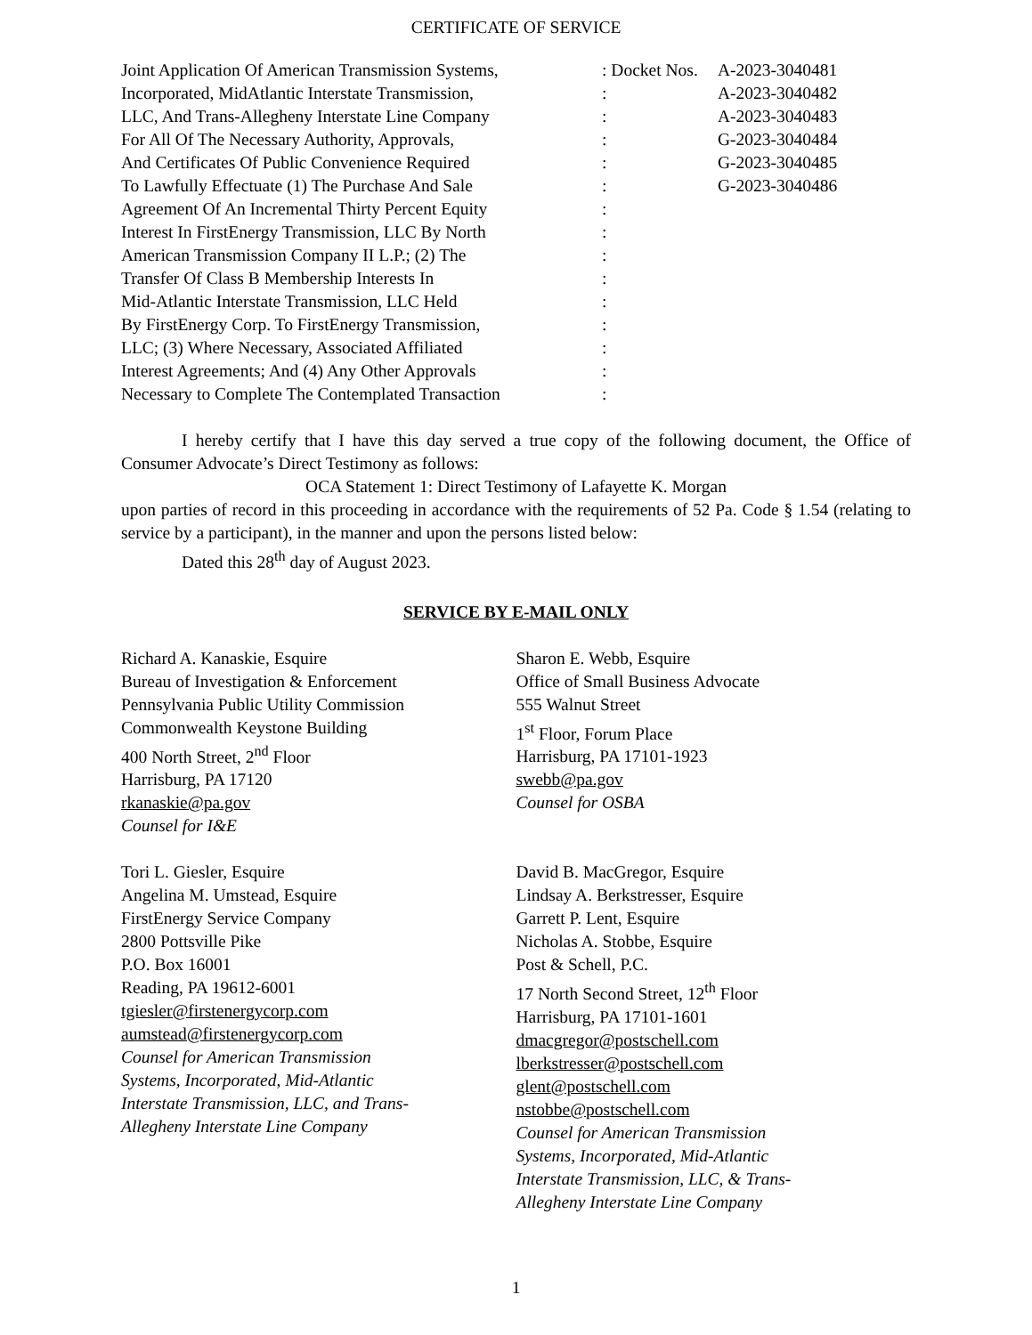CERTIFICATE OF SERVICE
| Joint Application Of American Transmission Systems, Incorporated, MidAtlantic Interstate Transmission, LLC, And Trans-Allegheny Interstate Line Company For All Of The Necessary Authority, Approvals, And Certificates Of Public Convenience Required To Lawfully Effectuate (1) The Purchase And Sale Agreement Of An Incremental Thirty Percent Equity Interest In FirstEnergy Transmission, LLC By North American Transmission Company II L.P.; (2) The Transfer Of Class B Membership Interests In Mid-Atlantic Interstate Transmission, LLC Held By FirstEnergy Corp. To FirstEnergy Transmission, LLC; (3) Where Necessary, Associated Affiliated Interest Agreements; And (4) Any Other Approvals Necessary to Complete The Contemplated Transaction | : Docket Nos. : : : : : : : : : : : : : : | A-2023-3040481 A-2023-3040482 A-2023-3040483 G-2023-3040484 G-2023-3040485 G-2023-3040486 |
I hereby certify that I have this day served a true copy of the following document, the Office of Consumer Advocate’s Direct Testimony as follows:
OCA Statement 1: Direct Testimony of Lafayette K. Morgan
upon parties of record in this proceeding in accordance with the requirements of 52 Pa. Code § 1.54 (relating to service by a participant), in the manner and upon the persons listed below:
Dated this 28<sup>th</sup> day of August 2023.
SERVICE BY E-MAIL ONLY
Richard A. Kanaskie, Esquire
Bureau of Investigation & Enforcement
Pennsylvania Public Utility Commission
Commonwealth Keystone Building
400 North Street, 2<sup>nd</sup> Floor
Harrisburg, PA 17120
rkanaskie@pa.gov
Counsel for I&E
Sharon E. Webb, Esquire
Office of Small Business Advocate
555 Walnut Street
1<sup>st</sup> Floor, Forum Place
Harrisburg, PA 17101-1923
swebb@pa.gov
Counsel for OSBA
Tori L. Giesler, Esquire
Angelina M. Umstead, Esquire
FirstEnergy Service Company
2800 Pottsville Pike
P.O. Box 16001
Reading, PA 19612-6001
tgiesler@firstenergycorp.com
aumstead@firstenergycorp.com
Counsel for American Transmission
Systems, Incorporated, Mid-Atlantic
Interstate Transmission, LLC, and Trans-
Allegheny Interstate Line Company
David B. MacGregor, Esquire
Lindsay A. Berkstresser, Esquire
Garrett P. Lent, Esquire
Nicholas A. Stobbe, Esquire
Post & Schell, P.C.
17 North Second Street, 12<sup>th</sup> Floor
Harrisburg, PA 17101-1601
dmacgregor@postschell.com
lberkstresser@postschell.com
glent@postschell.com
nstobbe@postschell.com
Counsel for American Transmission
Systems, Incorporated, Mid-Atlantic
Interstate Transmission, LLC, & Trans-
Allegheny Interstate Line Company
1